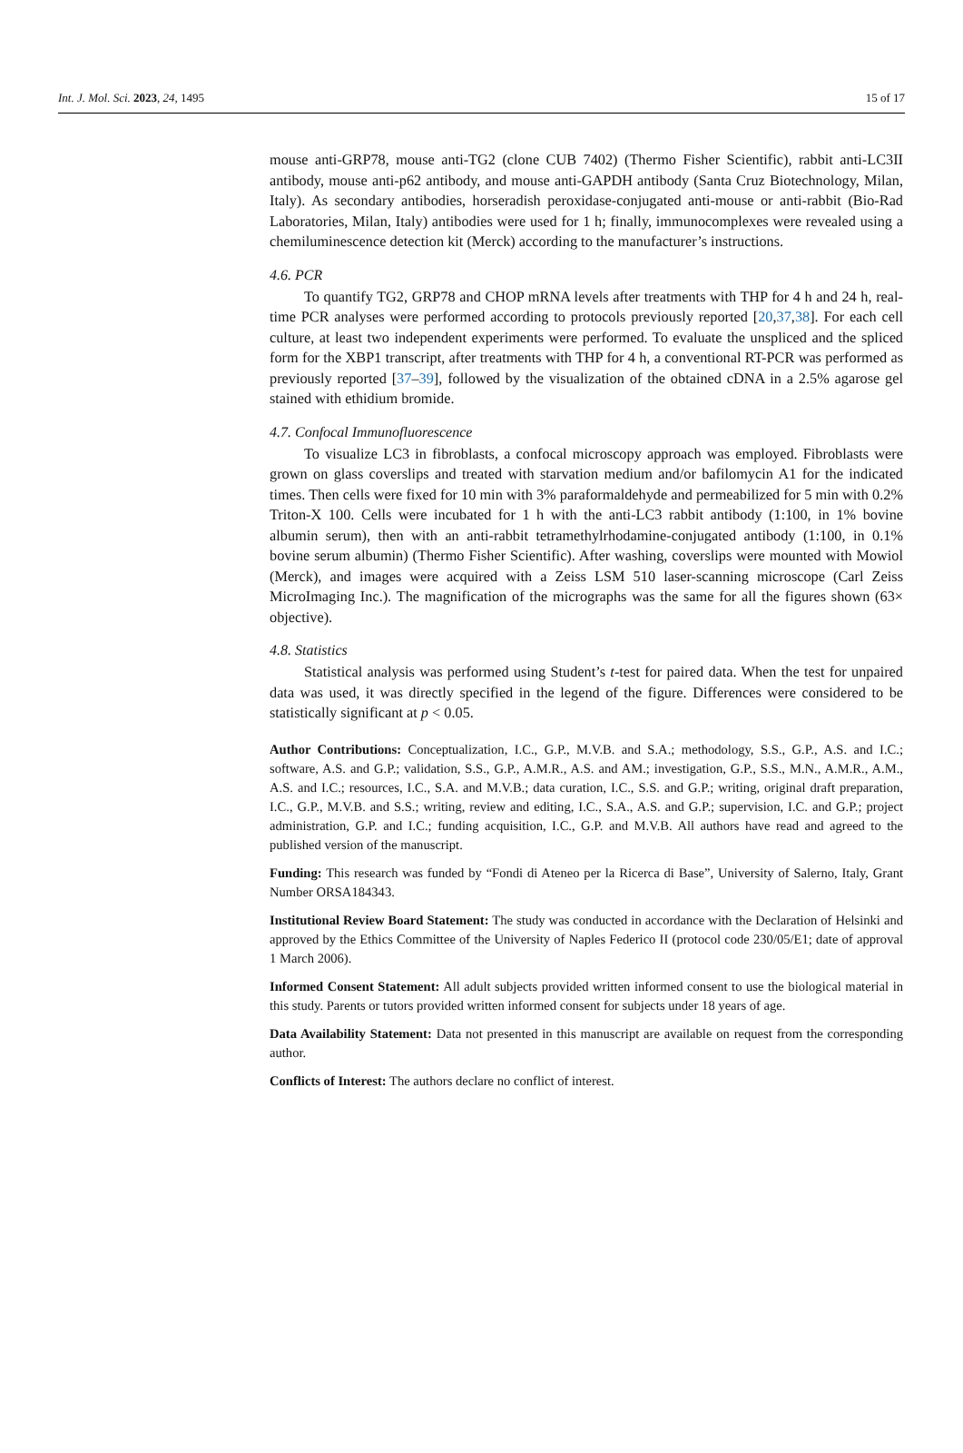Int. J. Mol. Sci. 2023, 24, 1495 15 of 17
mouse anti-GRP78, mouse anti-TG2 (clone CUB 7402) (Thermo Fisher Scientific), rabbit anti-LC3II antibody, mouse anti-p62 antibody, and mouse anti-GAPDH antibody (Santa Cruz Biotechnology, Milan, Italy). As secondary antibodies, horseradish peroxidase-conjugated anti-mouse or anti-rabbit (Bio-Rad Laboratories, Milan, Italy) antibodies were used for 1 h; finally, immunocomplexes were revealed using a chemiluminescence detection kit (Merck) according to the manufacturer’s instructions.
4.6. PCR
To quantify TG2, GRP78 and CHOP mRNA levels after treatments with THP for 4 h and 24 h, real-time PCR analyses were performed according to protocols previously reported [20,37,38]. For each cell culture, at least two independent experiments were performed. To evaluate the unspliced and the spliced form for the XBP1 transcript, after treatments with THP for 4 h, a conventional RT-PCR was performed as previously reported [37–39], followed by the visualization of the obtained cDNA in a 2.5% agarose gel stained with ethidium bromide.
4.7. Confocal Immunofluorescence
To visualize LC3 in fibroblasts, a confocal microscopy approach was employed. Fibroblasts were grown on glass coverslips and treated with starvation medium and/or bafilomycin A1 for the indicated times. Then cells were fixed for 10 min with 3% paraformaldehyde and permeabilized for 5 min with 0.2% Triton-X 100. Cells were incubated for 1 h with the anti-LC3 rabbit antibody (1:100, in 1% bovine albumin serum), then with an anti-rabbit tetramethylrhodamine-conjugated antibody (1:100, in 0.1% bovine serum albumin) (Thermo Fisher Scientific). After washing, coverslips were mounted with Mowiol (Merck), and images were acquired with a Zeiss LSM 510 laser-scanning microscope (Carl Zeiss MicroImaging Inc.). The magnification of the micrographs was the same for all the figures shown (63× objective).
4.8. Statistics
Statistical analysis was performed using Student’s t-test for paired data. When the test for unpaired data was used, it was directly specified in the legend of the figure. Differences were considered to be statistically significant at p < 0.05.
Author Contributions: Conceptualization, I.C., G.P., M.V.B. and S.A.; methodology, S.S., G.P., A.S. and I.C.; software, A.S. and G.P.; validation, S.S., G.P., A.M.R., A.S. and AM.; investigation, G.P., S.S., M.N., A.M.R., A.M., A.S. and I.C.; resources, I.C., S.A. and M.V.B.; data curation, I.C., S.S. and G.P.; writing, original draft preparation, I.C., G.P., M.V.B. and S.S.; writing, review and editing, I.C., S.A., A.S. and G.P.; supervision, I.C. and G.P.; project administration, G.P. and I.C.; funding acquisition, I.C., G.P. and M.V.B. All authors have read and agreed to the published version of the manuscript.
Funding: This research was funded by “Fondi di Ateneo per la Ricerca di Base”, University of Salerno, Italy, Grant Number ORSA184343.
Institutional Review Board Statement: The study was conducted in accordance with the Declaration of Helsinki and approved by the Ethics Committee of the University of Naples Federico II (protocol code 230/05/E1; date of approval 1 March 2006).
Informed Consent Statement: All adult subjects provided written informed consent to use the biological material in this study. Parents or tutors provided written informed consent for subjects under 18 years of age.
Data Availability Statement: Data not presented in this manuscript are available on request from the corresponding author.
Conflicts of Interest: The authors declare no conflict of interest.